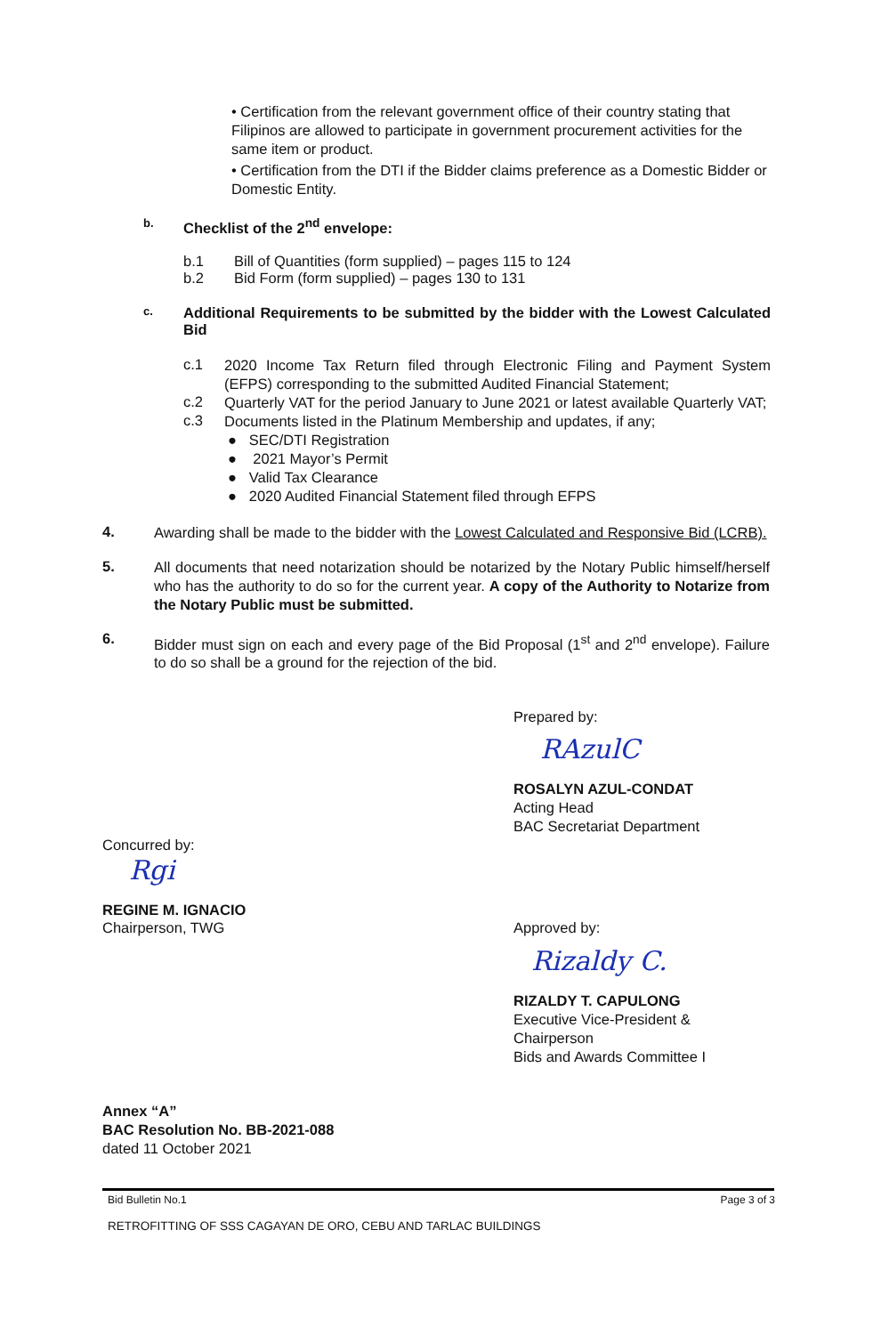• Certification from the relevant government office of their country stating that Filipinos are allowed to participate in government procurement activities for the same item or product.
• Certification from the DTI if the Bidder claims preference as a Domestic Bidder or Domestic Entity.
b. Checklist of the 2<sup>nd</sup> envelope:
b.1 Bill of Quantities (form supplied) – pages 115 to 124
b.2 Bid Form (form supplied) – pages 130 to 131
c. Additional Requirements to be submitted by the bidder with the Lowest Calculated Bid
c.1
2020 Income Tax Return filed through Electronic Filing and Payment System (EFPS) corresponding to the submitted Audited Financial Statement;
c.2
Quarterly VAT for the period January to June 2021 or latest available Quarterly VAT;
c.3
Documents listed in the Platinum Membership and updates, if any;
● SEC/DTI Registration
● 2021 Mayor’s Permit
● Valid Tax Clearance
● 2020 Audited Financial Statement filed through EFPS
4.
Awarding shall be made to the bidder with the Lowest Calculated and Responsive Bid (LCRB).
5.
All documents that need notarization should be notarized by the Notary Public himself/herself who has the authority to do so for the current year. A copy of the Authority to Notarize from the Notary Public must be submitted.
6.
Bidder must sign on each and every page of the Bid Proposal (1<sup>st</sup> and 2<sup>nd</sup> envelope). Failure to do so shall be a ground for the rejection of the bid.
Prepared by:
RAzulC
ROSALYN AZUL-CONDAT
Acting Head
BAC Secretariat Department
Concurred by:
Rgi
REGINE M. IGNACIO
Chairperson, TWG Approved by:
Rizaldy C.
RIZALDY T. CAPULONG
Executive Vice-President &
Chairperson
Bids and Awards Committee I
Annex “A”
BAC Resolution No. BB-2021-088
dated 11 October 2021
Bid Bulletin No.1 Page 3 of 3
RETROFITTING OF SSS CAGAYAN DE ORO, CEBU AND TARLAC BUILDINGS